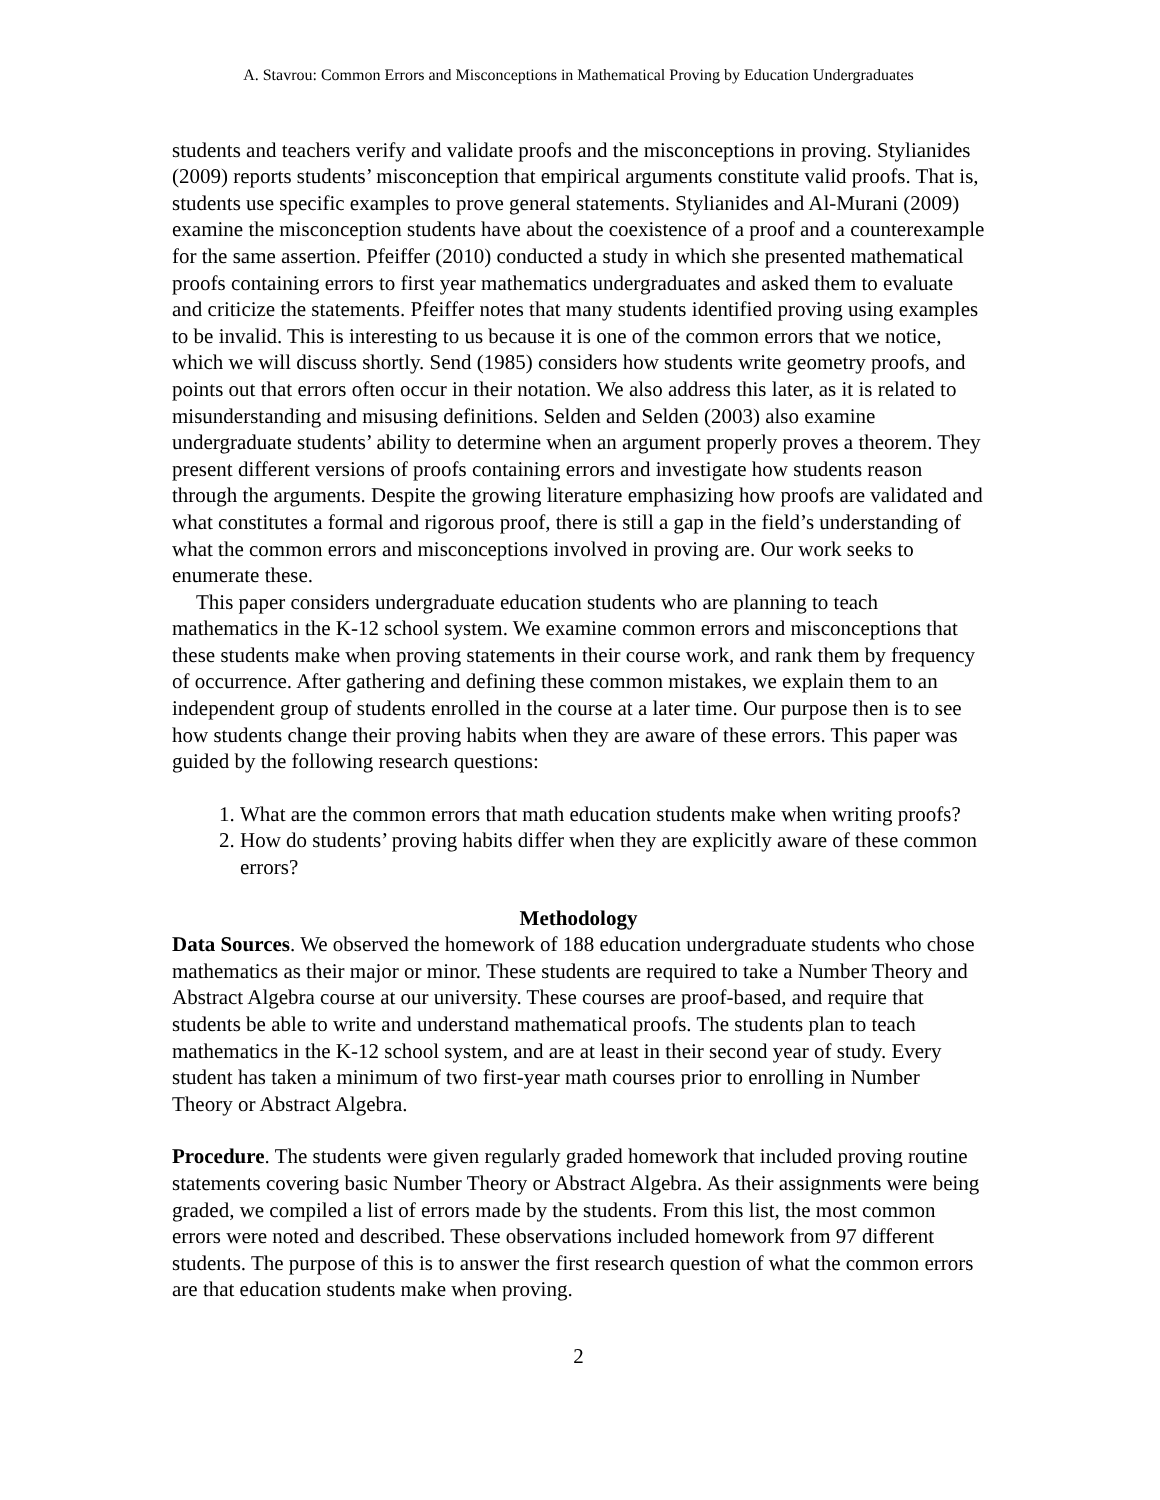A. Stavrou: Common Errors and Misconceptions in Mathematical Proving by Education Undergraduates
students and teachers verify and validate proofs and the misconceptions in proving. Stylianides (2009) reports students’ misconception that empirical arguments constitute valid proofs. That is, students use specific examples to prove general statements. Stylianides and Al-Murani (2009) examine the misconception students have about the coexistence of a proof and a counterexample for the same assertion. Pfeiffer (2010) conducted a study in which she presented mathematical proofs containing errors to first year mathematics undergraduates and asked them to evaluate and criticize the statements. Pfeiffer notes that many students identified proving using examples to be invalid. This is interesting to us because it is one of the common errors that we notice, which we will discuss shortly. Send (1985) considers how students write geometry proofs, and points out that errors often occur in their notation. We also address this later, as it is related to misunderstanding and misusing definitions. Selden and Selden (2003) also examine undergraduate students’ ability to determine when an argument properly proves a theorem. They present different versions of proofs containing errors and investigate how students reason through the arguments. Despite the growing literature emphasizing how proofs are validated and what constitutes a formal and rigorous proof, there is still a gap in the field’s understanding of what the common errors and misconceptions involved in proving are. Our work seeks to enumerate these.
This paper considers undergraduate education students who are planning to teach mathematics in the K-12 school system. We examine common errors and misconceptions that these students make when proving statements in their course work, and rank them by frequency of occurrence. After gathering and defining these common mistakes, we explain them to an independent group of students enrolled in the course at a later time. Our purpose then is to see how students change their proving habits when they are aware of these errors. This paper was guided by the following research questions:
1. What are the common errors that math education students make when writing proofs?
2. How do students’ proving habits differ when they are explicitly aware of these common errors?
Methodology
Data Sources. We observed the homework of 188 education undergraduate students who chose mathematics as their major or minor. These students are required to take a Number Theory and Abstract Algebra course at our university. These courses are proof-based, and require that students be able to write and understand mathematical proofs. The students plan to teach mathematics in the K-12 school system, and are at least in their second year of study. Every student has taken a minimum of two first-year math courses prior to enrolling in Number Theory or Abstract Algebra.
Procedure. The students were given regularly graded homework that included proving routine statements covering basic Number Theory or Abstract Algebra. As their assignments were being graded, we compiled a list of errors made by the students. From this list, the most common errors were noted and described. These observations included homework from 97 different students. The purpose of this is to answer the first research question of what the common errors are that education students make when proving.
2